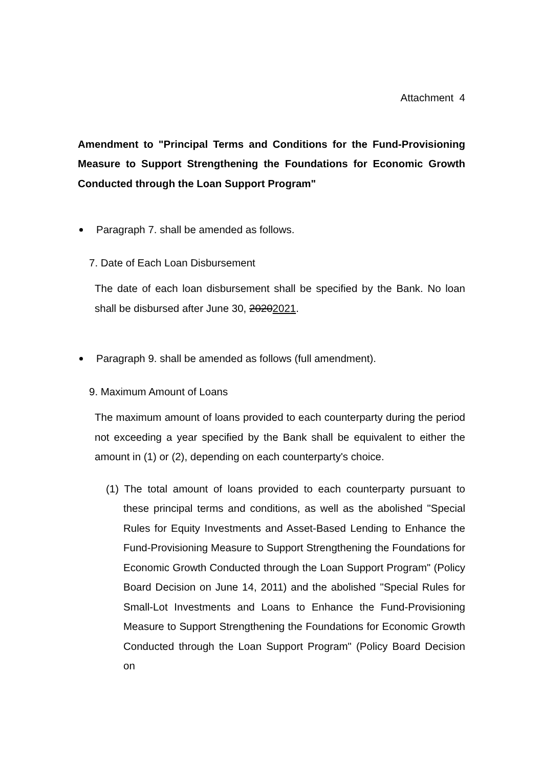Attachment 4
Amendment to "Principal Terms and Conditions for the Fund-Provisioning Measure to Support Strengthening the Foundations for Economic Growth Conducted through the Loan Support Program"
Paragraph 7. shall be amended as follows.
7. Date of Each Loan Disbursement
The date of each loan disbursement shall be specified by the Bank. No loan shall be disbursed after June 30, 20202021.
Paragraph 9. shall be amended as follows (full amendment).
9. Maximum Amount of Loans
The maximum amount of loans provided to each counterparty during the period not exceeding a year specified by the Bank shall be equivalent to either the amount in (1) or (2), depending on each counterparty's choice.
(1) The total amount of loans provided to each counterparty pursuant to these principal terms and conditions, as well as the abolished "Special Rules for Equity Investments and Asset-Based Lending to Enhance the Fund-Provisioning Measure to Support Strengthening the Foundations for Economic Growth Conducted through the Loan Support Program" (Policy Board Decision on June 14, 2011) and the abolished "Special Rules for Small-Lot Investments and Loans to Enhance the Fund-Provisioning Measure to Support Strengthening the Foundations for Economic Growth Conducted through the Loan Support Program" (Policy Board Decision on